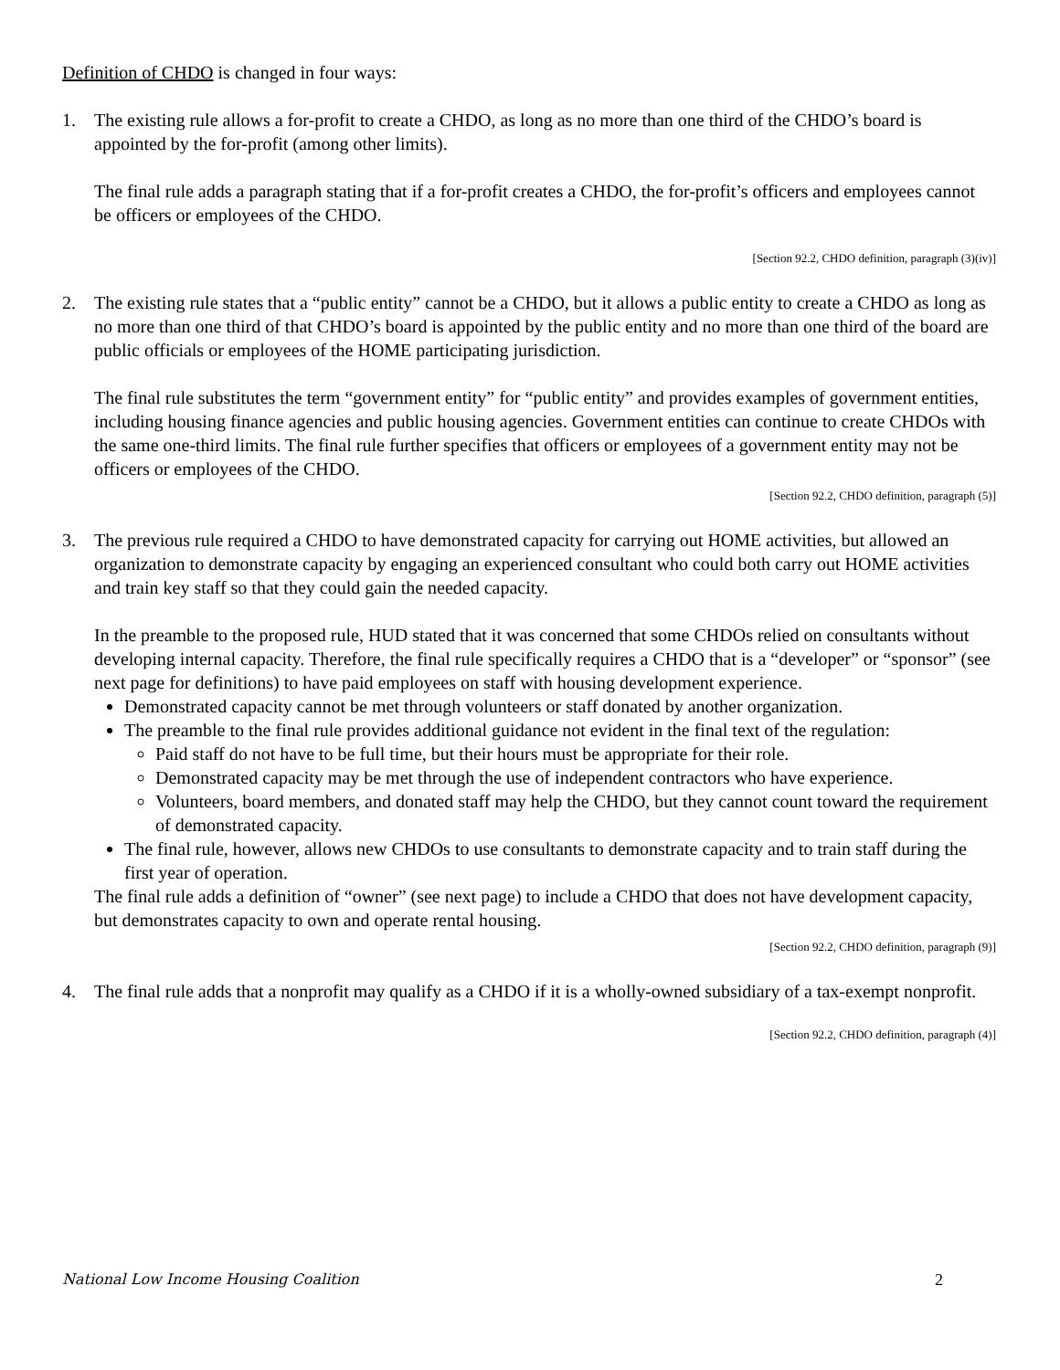Definition of CHDO is changed in four ways:
1. The existing rule allows a for-profit to create a CHDO, as long as no more than one third of the CHDO’s board is appointed by the for-profit (among other limits).
The final rule adds a paragraph stating that if a for-profit creates a CHDO, the for-profit’s officers and employees cannot be officers or employees of the CHDO.
[Section 92.2, CHDO definition, paragraph (3)(iv)]
2. The existing rule states that a “public entity” cannot be a CHDO, but it allows a public entity to create a CHDO as long as no more than one third of that CHDO’s board is appointed by the public entity and no more than one third of the board are public officials or employees of the HOME participating jurisdiction.
The final rule substitutes the term “government entity” for “public entity” and provides examples of government entities, including housing finance agencies and public housing agencies. Government entities can continue to create CHDOs with the same one-third limits. The final rule further specifies that officers or employees of a government entity may not be officers or employees of the CHDO.
[Section 92.2, CHDO definition, paragraph (5)]
3. The previous rule required a CHDO to have demonstrated capacity for carrying out HOME activities, but allowed an organization to demonstrate capacity by engaging an experienced consultant who could both carry out HOME activities and train key staff so that they could gain the needed capacity.
In the preamble to the proposed rule, HUD stated that it was concerned that some CHDOs relied on consultants without developing internal capacity. Therefore, the final rule specifically requires a CHDO that is a “developer” or “sponsor” (see next page for definitions) to have paid employees on staff with housing development experience.
Demonstrated capacity cannot be met through volunteers or staff donated by another organization.
The preamble to the final rule provides additional guidance not evident in the final text of the regulation:
Paid staff do not have to be full time, but their hours must be appropriate for their role.
Demonstrated capacity may be met through the use of independent contractors who have experience.
Volunteers, board members, and donated staff may help the CHDO, but they cannot count toward the requirement of demonstrated capacity.
The final rule, however, allows new CHDOs to use consultants to demonstrate capacity and to train staff during the first year of operation.
The final rule adds a definition of “owner” (see next page) to include a CHDO that does not have development capacity, but demonstrates capacity to own and operate rental housing.
[Section 92.2, CHDO definition, paragraph (9)]
4. The final rule adds that a nonprofit may qualify as a CHDO if it is a wholly-owned subsidiary of a tax-exempt nonprofit.
[Section 92.2, CHDO definition, paragraph (4)]
National Low Income Housing Coalition 2